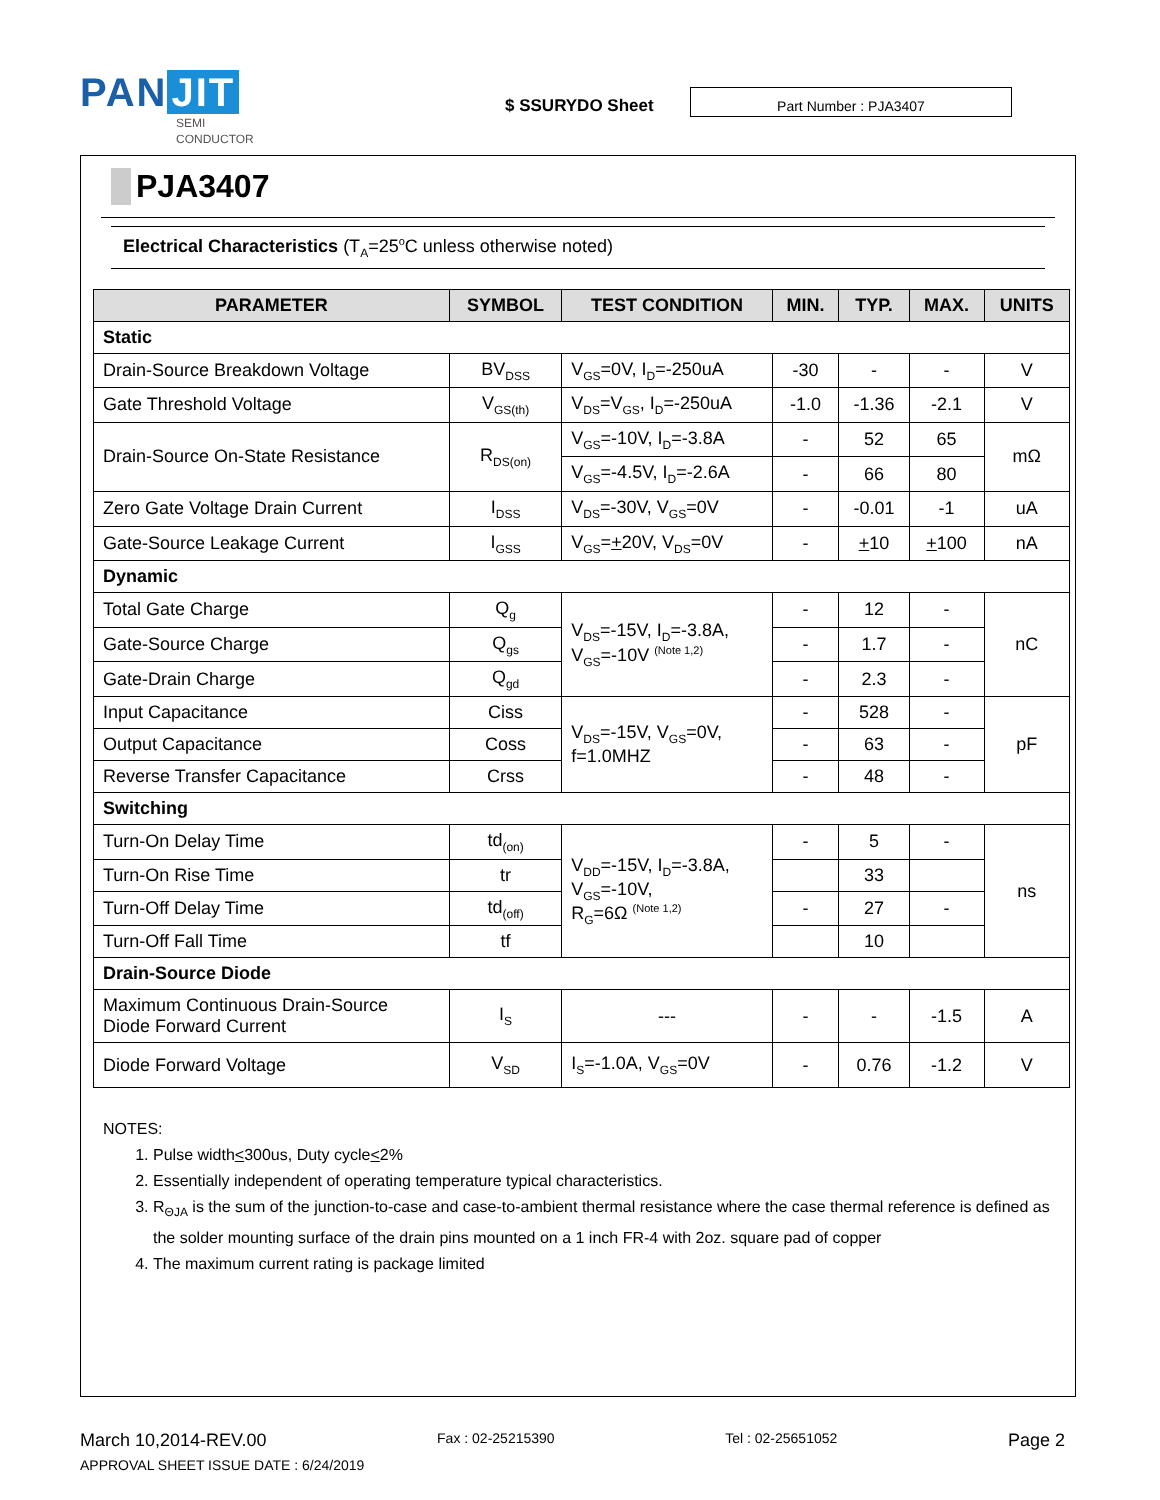PAN JIT
SEMI
CONDUCTOR
$ SSURYDO Sheet
Part Number : PJA3407
PJA3407
Electrical Characteristics (T<sub>A</sub>=25<sup>o</sup>C unless otherwise noted)
| PARAMETER | SYMBOL | TEST CONDITION | MIN. | TYP. | MAX. | UNITS |
| --- | --- | --- | --- | --- | --- | --- |
| Static | | | | | | |
| Drain-Source Breakdown Voltage | BV<sub>DSS</sub> | V<sub>GS</sub>=0V, I<sub>D</sub>=-250uA | -30 | - | - | V |
| Gate Threshold Voltage | V<sub>GS(th)</sub> | V<sub>DS</sub>=V<sub>GS</sub>, I<sub>D</sub>=-250uA | -1.0 | -1.36 | -2.1 | V |
| Drain-Source On-State Resistance | R<sub>DS(on)</sub> | V<sub>GS</sub>=-10V, I<sub>D</sub>=-3.8A | - | 52 | 65 | mΩ |
| | | V<sub>GS</sub>=-4.5V, I<sub>D</sub>=-2.6A | - | 66 | 80 | |
| Zero Gate Voltage Drain Current | I<sub>DSS</sub> | V<sub>DS</sub>=-30V, V<sub>GS</sub>=0V | - | -0.01 | -1 | uA |
| Gate-Source Leakage Current | I<sub>GSS</sub> | V<sub>GS</sub>= + 20V, V<sub>DS</sub>=0V | - | + 10 | + 100 | nA |
| Dynamic | | | | | | |
| Total Gate Charge | Q<sub>g</sub> | V<sub>DS</sub>=-15V, I<sub>D</sub>=-3.8A, V<sub>GS</sub>=-10V <sup>(Note 1,2)</sup> | - | 12 | - | nC |
| Gate-Source Charge | Q<sub>gs</sub> | | - | 1.7 | - | |
| Gate-Drain Charge | Q<sub>gd</sub> | | - | 2.3 | - | |
| Input Capacitance | Ciss | V<sub>DS</sub>=-15V, V<sub>GS</sub>=0V, f=1.0MHZ | - | 528 | - | pF |
| Output Capacitance | Coss | | - | 63 | - | |
| Reverse Transfer Capacitance | Crss | | - | 48 | - | |
| Switching | | | | | | |
| Turn-On Delay Time | td<sub>(on)</sub> | V<sub>DD</sub>=-15V, I<sub>D</sub>=-3.8A, V<sub>GS</sub>=-10V, R<sub>G</sub>=6Ω <sup>(Note 1,2)</sup> | - | 5 | - | ns |
| Turn-On Rise Time | tr | | | 33 | | |
| Turn-Off Delay Time | td<sub>(off)</sub> | | - | 27 | - | |
| Turn-Off Fall Time | tf | | | 10 | | |
| Drain-Source Diode | | | | | | |
| Maximum Continuous Drain-Source Diode Forward Current | I<sub>S</sub> | --- | - | - | -1.5 | A |
| Diode Forward Voltage | V<sub>SD</sub> | I<sub>S</sub>=-1.0A, V<sub>GS</sub>=0V | - | 0.76 | -1.2 | V |
NOTES:
1. Pulse width<300us, Duty cycle<2%
2. Essentially independent of operating temperature typical characteristics.
3. R<sub>ΘJA</sub> is the sum of the junction-to-case and case-to-ambient thermal resistance where the case thermal reference is defined as the solder mounting surface of the drain pins mounted on a 1 inch FR-4 with 2oz. square pad of copper
4. The maximum current rating is package limited
March 10,2014-REV.00 Fax : 02-25215390 Tel : 02-25651052 Page 2
APPROVAL SHEET ISSUE DATE : 6/24/2019